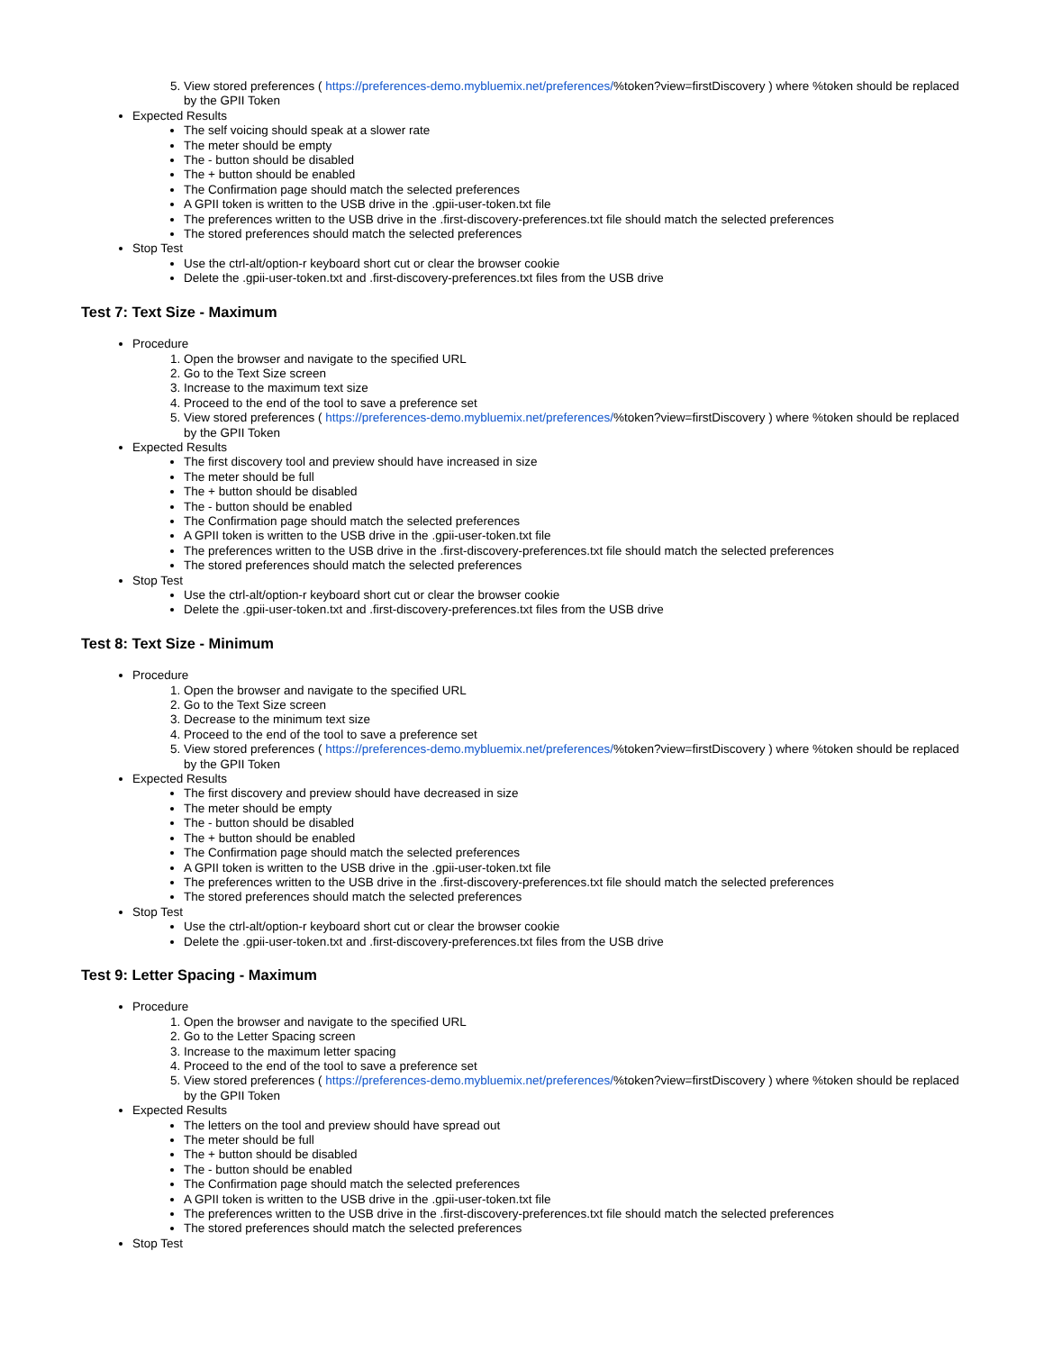5. View stored preferences ( https://preferences-demo.mybluemix.net/preferences/%token?view=firstDiscovery ) where %token should be replaced by the GPII Token
Expected Results
The self voicing should speak at a slower rate
The meter should be empty
The - button should be disabled
The + button should be enabled
The Confirmation page should match the selected preferences
A GPII token is written to the USB drive in the .gpii-user-token.txt file
The preferences written to the USB drive in the .first-discovery-preferences.txt file should match the selected preferences
The stored preferences should match the selected preferences
Stop Test
Use the ctrl-alt/option-r keyboard short cut or clear the browser cookie
Delete the .gpii-user-token.txt and .first-discovery-preferences.txt files from the USB drive
Test 7: Text Size - Maximum
Procedure
1. Open the browser and navigate to the specified URL
2. Go to the Text Size screen
3. Increase to the maximum text size
4. Proceed to the end of the tool to save a preference set
5. View stored preferences ( https://preferences-demo.mybluemix.net/preferences/%token?view=firstDiscovery ) where %token should be replaced by the GPII Token
Expected Results
The first discovery tool and preview should have increased in size
The meter should be full
The + button should be disabled
The - button should be enabled
The Confirmation page should match the selected preferences
A GPII token is written to the USB drive in the .gpii-user-token.txt file
The preferences written to the USB drive in the .first-discovery-preferences.txt file should match the selected preferences
The stored preferences should match the selected preferences
Stop Test
Use the ctrl-alt/option-r keyboard short cut or clear the browser cookie
Delete the .gpii-user-token.txt and .first-discovery-preferences.txt files from the USB drive
Test 8: Text Size - Minimum
Procedure
1. Open the browser and navigate to the specified URL
2. Go to the Text Size screen
3. Decrease to the minimum text size
4. Proceed to the end of the tool to save a preference set
5. View stored preferences ( https://preferences-demo.mybluemix.net/preferences/%token?view=firstDiscovery ) where %token should be replaced by the GPII Token
Expected Results
The first discovery and preview should have decreased in size
The meter should be empty
The - button should be disabled
The + button should be enabled
The Confirmation page should match the selected preferences
A GPII token is written to the USB drive in the .gpii-user-token.txt file
The preferences written to the USB drive in the .first-discovery-preferences.txt file should match the selected preferences
The stored preferences should match the selected preferences
Stop Test
Use the ctrl-alt/option-r keyboard short cut or clear the browser cookie
Delete the .gpii-user-token.txt and .first-discovery-preferences.txt files from the USB drive
Test 9: Letter Spacing - Maximum
Procedure
1. Open the browser and navigate to the specified URL
2. Go to the Letter Spacing screen
3. Increase to the maximum letter spacing
4. Proceed to the end of the tool to save a preference set
5. View stored preferences ( https://preferences-demo.mybluemix.net/preferences/%token?view=firstDiscovery ) where %token should be replaced by the GPII Token
Expected Results
The letters on the tool and preview should have spread out
The meter should be full
The + button should be disabled
The - button should be enabled
The Confirmation page should match the selected preferences
A GPII token is written to the USB drive in the .gpii-user-token.txt file
The preferences written to the USB drive in the .first-discovery-preferences.txt file should match the selected preferences
The stored preferences should match the selected preferences
Stop Test